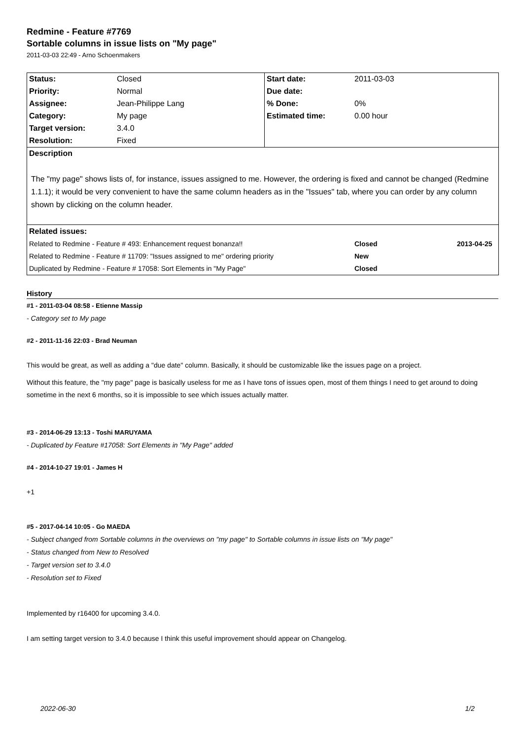Redmine - Feature #7769
Sortable columns in issue lists on "My page"
2011-03-03 22:49 - Arno Schoenmakers
| Status: | Closed | Start date: | 2011-03-03 |
| Priority: | Normal | Due date: | |
| Assignee: | Jean-Philippe Lang | % Done: | 0% |
| Category: | My page | Estimated time: | 0.00 hour |
| Target version: | 3.4.0 | | |
| Resolution: | Fixed | | |
| Description The "my page" shows lists of, for instance, issues assigned to me. However, the ordering is fixed and cannot be changed (Redmine 1.1.1); it would be very convenient to have the same column headers as in the "Issues" tab, where you can order by any column shown by clicking on the column header. | | | |
| / Related issues: / / / / Related to Redmine - Feature # 493: Enhancement request bonanza!! / Closed / 2013-04-25 / / Related to Redmine - Feature # 11709: "Issues assigned to me" ordering priority / New / / / Duplicated by Redmine - Feature # 17058: Sort Elements in "My Page" / Closed / / | | | |
History
#1 - 2011-03-04 08:58 - Etienne Massip
- Category set to My page
#2 - 2011-11-16 22:03 - Brad Neuman
This would be great, as well as adding a "due date" column. Basically, it should be customizable like the issues page on a project.
Without this feature, the "my page" page is basically useless for me as I have tons of issues open, most of them things I need to get around to doing sometime in the next 6 months, so it is impossible to see which issues actually matter.
#3 - 2014-06-29 13:13 - Toshi MARUYAMA
- Duplicated by Feature #17058: Sort Elements in "My Page" added
#4 - 2014-10-27 19:01 - James H
+1
#5 - 2017-04-14 10:05 - Go MAEDA
- Subject changed from Sortable columns in the overviews on "my page" to Sortable columns in issue lists on "My page"
- Status changed from New to Resolved
- Target version set to 3.4.0
- Resolution set to Fixed
Implemented by r16400 for upcoming 3.4.0.
I am setting target version to 3.4.0 because I think this useful improvement should appear on Changelog.
2022-06-30 1/2